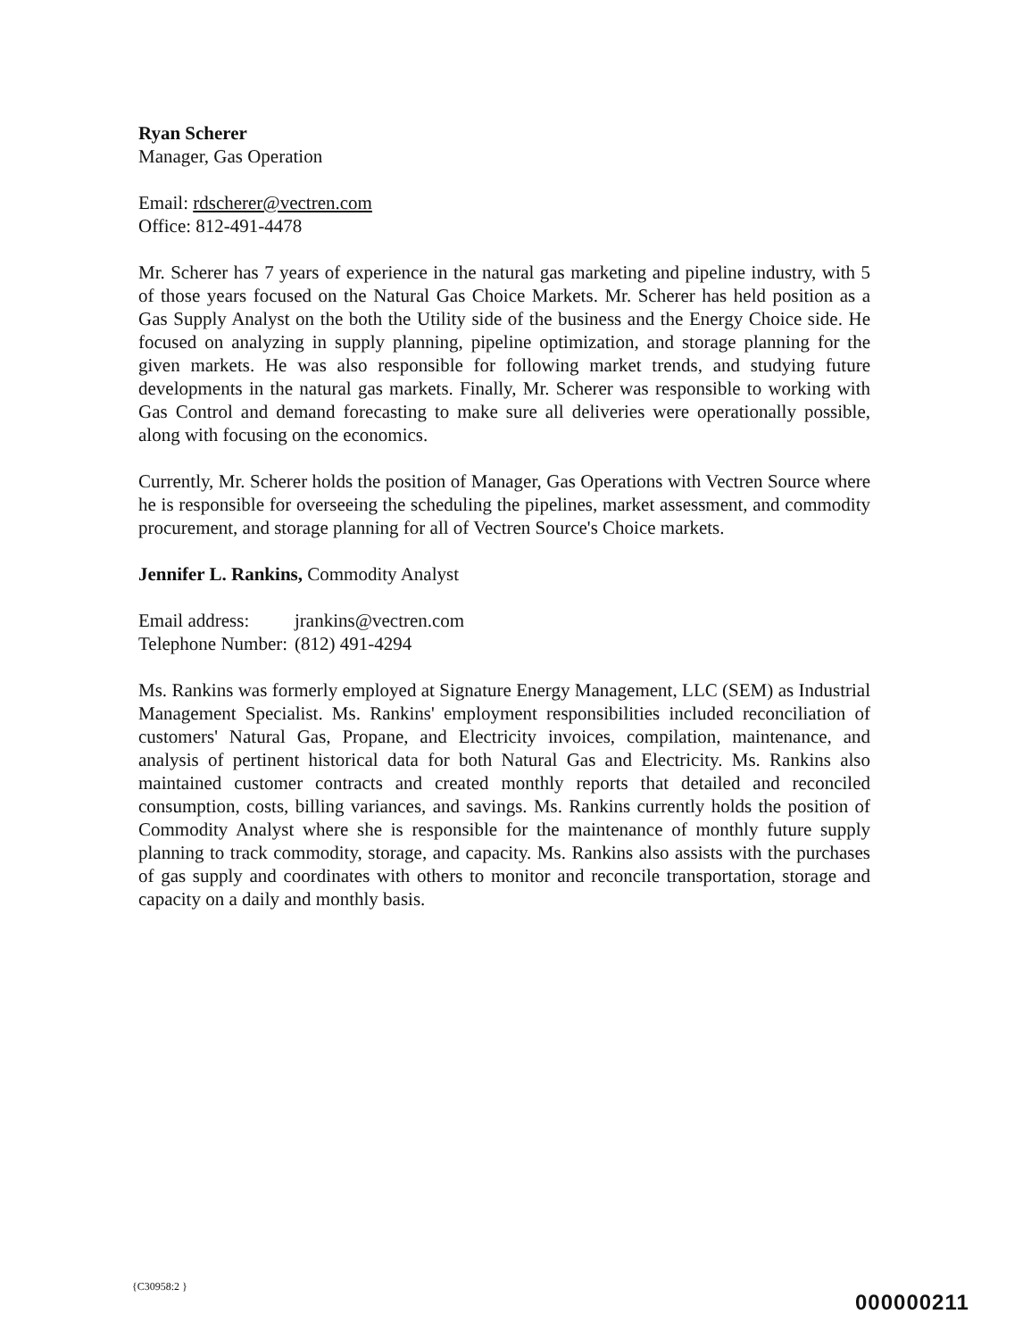Ryan Scherer
Manager, Gas Operation
Email: rdscherer@vectren.com
Office: 812-491-4478
Mr. Scherer has 7 years of experience in the natural gas marketing and pipeline industry, with 5 of those years focused on the Natural Gas Choice Markets. Mr. Scherer has held position as a Gas Supply Analyst on the both the Utility side of the business and the Energy Choice side. He focused on analyzing in supply planning, pipeline optimization, and storage planning for the given markets. He was also responsible for following market trends, and studying future developments in the natural gas markets. Finally, Mr. Scherer was responsible to working with Gas Control and demand forecasting to make sure all deliveries were operationally possible, along with focusing on the economics.
Currently, Mr. Scherer holds the position of Manager, Gas Operations with Vectren Source where he is responsible for overseeing the scheduling the pipelines, market assessment, and commodity procurement, and storage planning for all of Vectren Source's Choice markets.
Jennifer L. Rankins, Commodity Analyst
Email address: jrankins@vectren.com
Telephone Number: (812) 491-4294
Ms. Rankins was formerly employed at Signature Energy Management, LLC (SEM) as Industrial Management Specialist. Ms. Rankins' employment responsibilities included reconciliation of customers' Natural Gas, Propane, and Electricity invoices, compilation, maintenance, and analysis of pertinent historical data for both Natural Gas and Electricity. Ms. Rankins also maintained customer contracts and created monthly reports that detailed and reconciled consumption, costs, billing variances, and savings. Ms. Rankins currently holds the position of Commodity Analyst where she is responsible for the maintenance of monthly future supply planning to track commodity, storage, and capacity. Ms. Rankins also assists with the purchases of gas supply and coordinates with others to monitor and reconcile transportation, storage and capacity on a daily and monthly basis.
{C30958:2 }
000000211